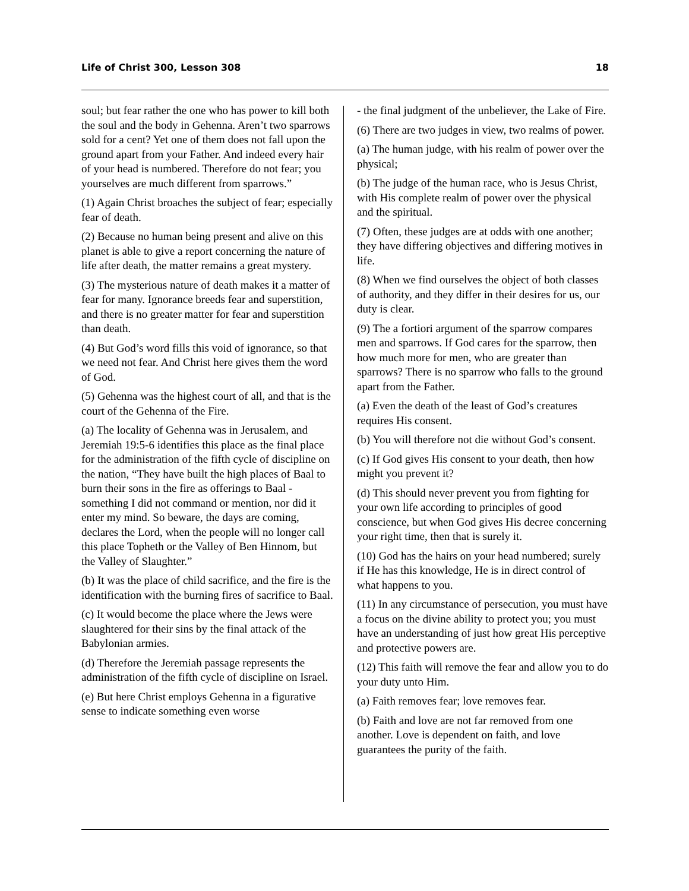Life of Christ 300, Lesson 308 18
soul; but fear rather the one who has power to kill both the soul and the body in Gehenna. Aren’t two sparrows sold for a cent? Yet one of them does not fall upon the ground apart from your Father. And indeed every hair of your head is numbered. Therefore do not fear; you yourselves are much different from sparrows.”
(1) Again Christ broaches the subject of fear; especially fear of death.
(2) Because no human being present and alive on this planet is able to give a report concerning the nature of life after death, the matter remains a great mystery.
(3) The mysterious nature of death makes it a matter of fear for many. Ignorance breeds fear and superstition, and there is no greater matter for fear and superstition than death.
(4) But God’s word fills this void of ignorance, so that we need not fear. And Christ here gives them the word of God.
(5) Gehenna was the highest court of all, and that is the court of the Gehenna of the Fire.
(a) The locality of Gehenna was in Jerusalem, and Jeremiah 19:5-6 identifies this place as the final place for the administration of the fifth cycle of discipline on the nation, “They have built the high places of Baal to burn their sons in the fire as offerings to Baal - something I did not command or mention, nor did it enter my mind. So beware, the days are coming, declares the Lord, when the people will no longer call this place Topheth or the Valley of Ben Hinnom, but the Valley of Slaughter.”
(b) It was the place of child sacrifice, and the fire is the identification with the burning fires of sacrifice to Baal.
(c) It would become the place where the Jews were slaughtered for their sins by the final attack of the Babylonian armies.
(d) Therefore the Jeremiah passage represents the administration of the fifth cycle of discipline on Israel.
(e) But here Christ employs Gehenna in a figurative sense to indicate something even worse
- the final judgment of the unbeliever, the Lake of Fire.
(6) There are two judges in view, two realms of power.
(a) The human judge, with his realm of power over the physical;
(b) The judge of the human race, who is Jesus Christ, with His complete realm of power over the physical and the spiritual.
(7) Often, these judges are at odds with one another; they have differing objectives and differing motives in life.
(8) When we find ourselves the object of both classes of authority, and they differ in their desires for us, our duty is clear.
(9) The a fortiori argument of the sparrow compares men and sparrows. If God cares for the sparrow, then how much more for men, who are greater than sparrows? There is no sparrow who falls to the ground apart from the Father.
(a) Even the death of the least of God’s creatures requires His consent.
(b) You will therefore not die without God’s consent.
(c) If God gives His consent to your death, then how might you prevent it?
(d) This should never prevent you from fighting for your own life according to principles of good conscience, but when God gives His decree concerning your right time, then that is surely it.
(10) God has the hairs on your head numbered; surely if He has this knowledge, He is in direct control of what happens to you.
(11) In any circumstance of persecution, you must have a focus on the divine ability to protect you; you must have an understanding of just how great His perceptive and protective powers are.
(12) This faith will remove the fear and allow you to do your duty unto Him.
(a) Faith removes fear; love removes fear.
(b) Faith and love are not far removed from one another. Love is dependent on faith, and love guarantees the purity of the faith.